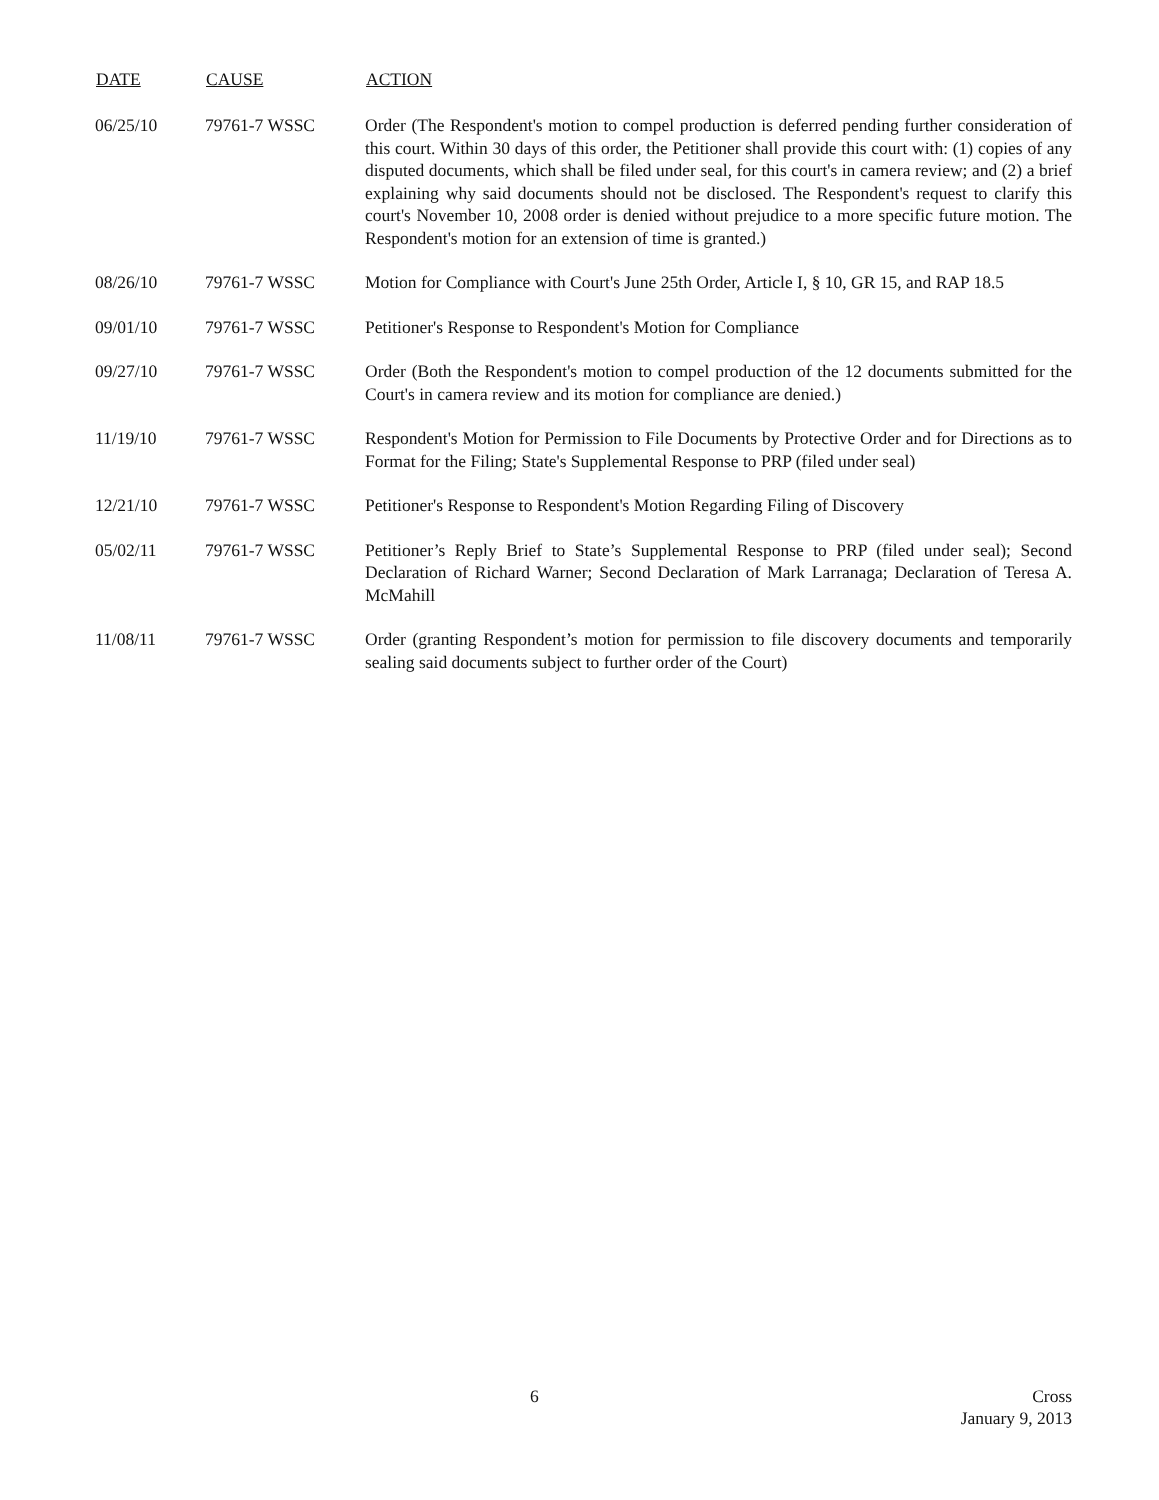| DATE | CAUSE | ACTION |
| --- | --- | --- |
| 06/25/10 | 79761-7 WSSC | Order (The Respondent's motion to compel production is deferred pending further consideration of this court. Within 30 days of this order, the Petitioner shall provide this court with: (1) copies of any disputed documents, which shall be filed under seal, for this court's in camera review; and (2) a brief explaining why said documents should not be disclosed. The Respondent's request to clarify this court's November 10, 2008 order is denied without prejudice to a more specific future motion. The Respondent's motion for an extension of time is granted.) |
| 08/26/10 | 79761-7 WSSC | Motion for Compliance with Court's June 25th Order, Article I, § 10, GR 15, and RAP 18.5 |
| 09/01/10 | 79761-7 WSSC | Petitioner's Response to Respondent's Motion for Compliance |
| 09/27/10 | 79761-7 WSSC | Order (Both the Respondent's motion to compel production of the 12 documents submitted for the Court's in camera review and its motion for compliance are denied.) |
| 11/19/10 | 79761-7 WSSC | Respondent's Motion for Permission to File Documents by Protective Order and for Directions as to Format for the Filing; State's Supplemental Response to PRP (filed under seal) |
| 12/21/10 | 79761-7 WSSC | Petitioner's Response to Respondent's Motion Regarding Filing of Discovery |
| 05/02/11 | 79761-7 WSSC | Petitioner’s Reply Brief to State’s Supplemental Response to PRP (filed under seal); Second Declaration of Richard Warner; Second Declaration of Mark Larranaga; Declaration of Teresa A. McMahill |
| 11/08/11 | 79761-7 WSSC | Order (granting Respondent’s motion for permission to file discovery documents and temporarily sealing said documents subject to further order of the Court) |
6
Cross
January 9, 2013